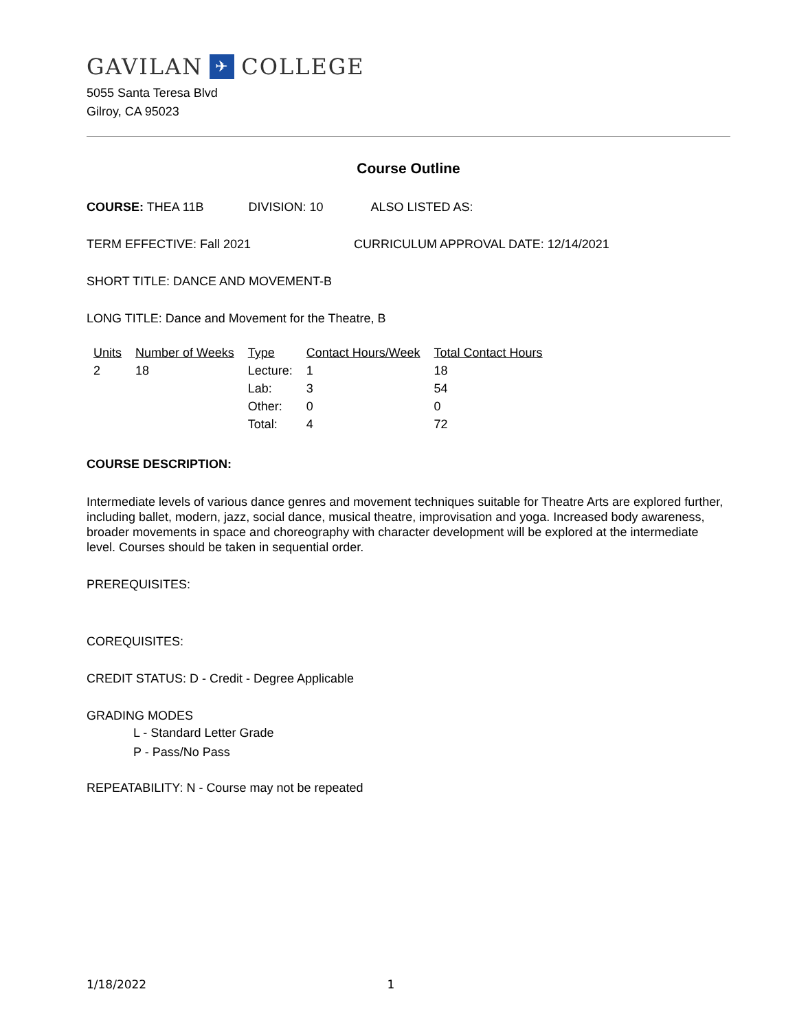GAVILAN ✈ COLLEGE
5055 Santa Teresa Blvd
Gilroy, CA 95023
Course Outline
COURSE: THEA 11B DIVISION: 10 ALSO LISTED AS:
TERM EFFECTIVE: Fall 2021 CURRICULUM APPROVAL DATE: 12/14/2021
SHORT TITLE: DANCE AND MOVEMENT-B
LONG TITLE: Dance and Movement for the Theatre, B
| Units | Number of Weeks | Type | Contact Hours/Week | Total Contact Hours |
| --- | --- | --- | --- | --- |
| 2 | 18 | Lecture: | 1 | 18 |
| | | Lab: | 3 | 54 |
| | | Other: | 0 | 0 |
| | | Total: | 4 | 72 |
COURSE DESCRIPTION:
Intermediate levels of various dance genres and movement techniques suitable for Theatre Arts are explored further, including ballet, modern, jazz, social dance, musical theatre, improvisation and yoga. Increased body awareness, broader movements in space and choreography with character development will be explored at the intermediate level. Courses should be taken in sequential order.
PREREQUISITES:
COREQUISITES:
CREDIT STATUS: D - Credit - Degree Applicable
GRADING MODES
L - Standard Letter Grade
P - Pass/No Pass
REPEATABILITY: N - Course may not be repeated
1/18/2022 1